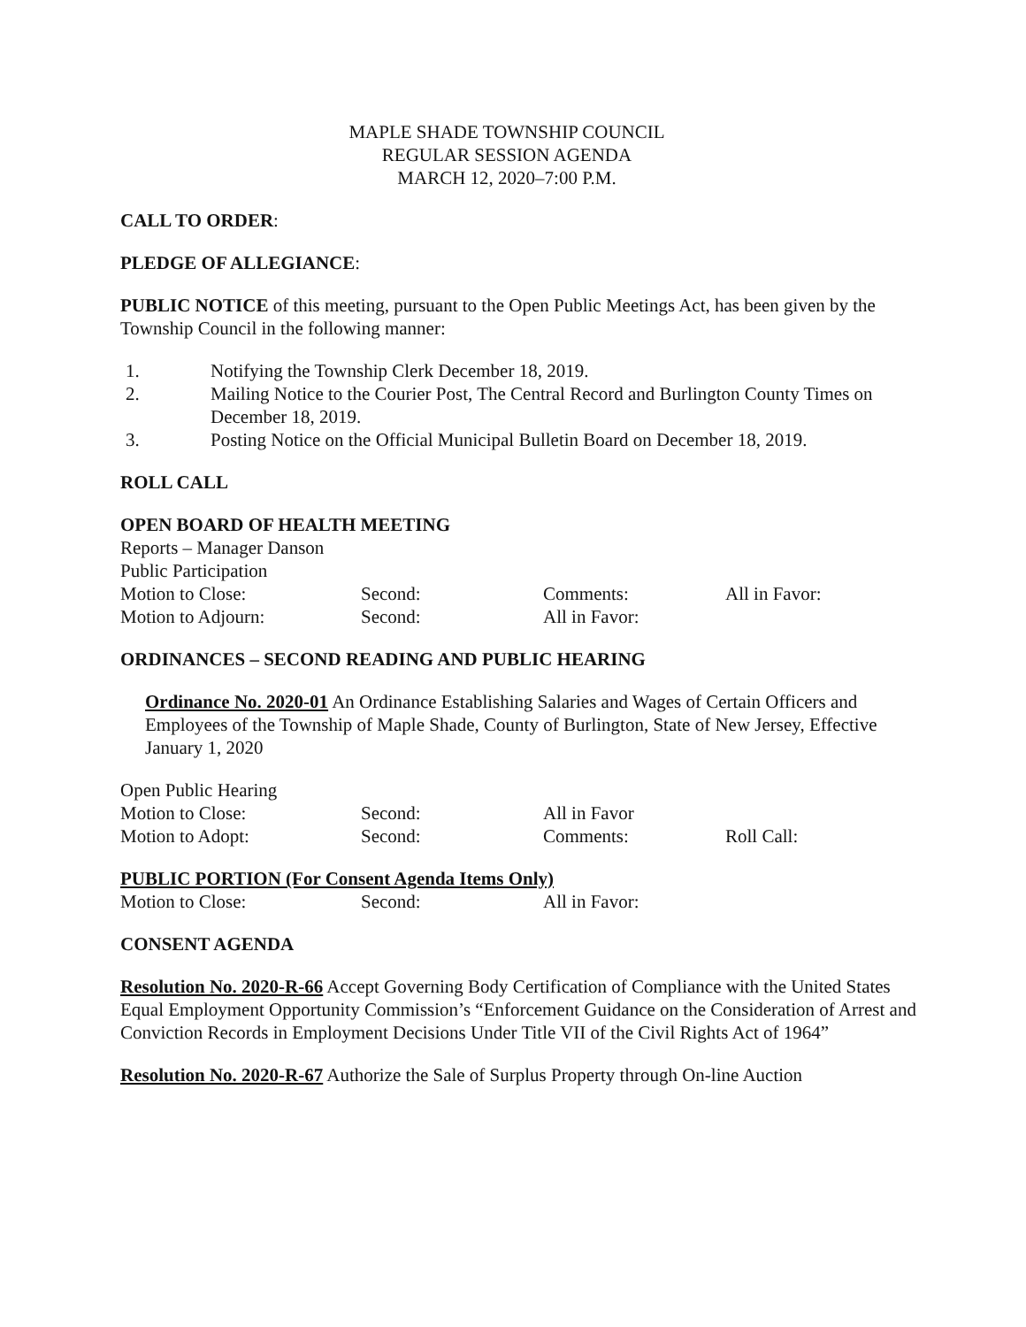MAPLE SHADE TOWNSHIP COUNCIL
REGULAR SESSION AGENDA
MARCH 12, 2020–7:00 P.M.
CALL TO ORDER:
PLEDGE OF ALLEGIANCE:
PUBLIC NOTICE of this meeting, pursuant to the Open Public Meetings Act, has been given by the Township Council in the following manner:
1. Notifying the Township Clerk December 18, 2019.
2. Mailing Notice to the Courier Post, The Central Record and Burlington County Times on December 18, 2019.
3. Posting Notice on the Official Municipal Bulletin Board on December 18, 2019.
ROLL CALL
OPEN BOARD OF HEALTH MEETING
Reports – Manager Danson
Public Participation
Motion to Close: Second: Comments: All in Favor:
Motion to Adjourn: Second: All in Favor:
ORDINANCES – SECOND READING AND PUBLIC HEARING
Ordinance No. 2020-01 An Ordinance Establishing Salaries and Wages of Certain Officers and Employees of the Township of Maple Shade, County of Burlington, State of New Jersey, Effective January 1, 2020
Open Public Hearing
Motion to Close: Second: All in Favor
Motion to Adopt: Second: Comments: Roll Call:
PUBLIC PORTION (For Consent Agenda Items Only)
Motion to Close: Second: All in Favor:
CONSENT AGENDA
Resolution No. 2020-R-66 Accept Governing Body Certification of Compliance with the United States Equal Employment Opportunity Commission’s “Enforcement Guidance on the Consideration of Arrest and Conviction Records in Employment Decisions Under Title VII of the Civil Rights Act of 1964”
Resolution No. 2020-R-67 Authorize the Sale of Surplus Property through On-line Auction